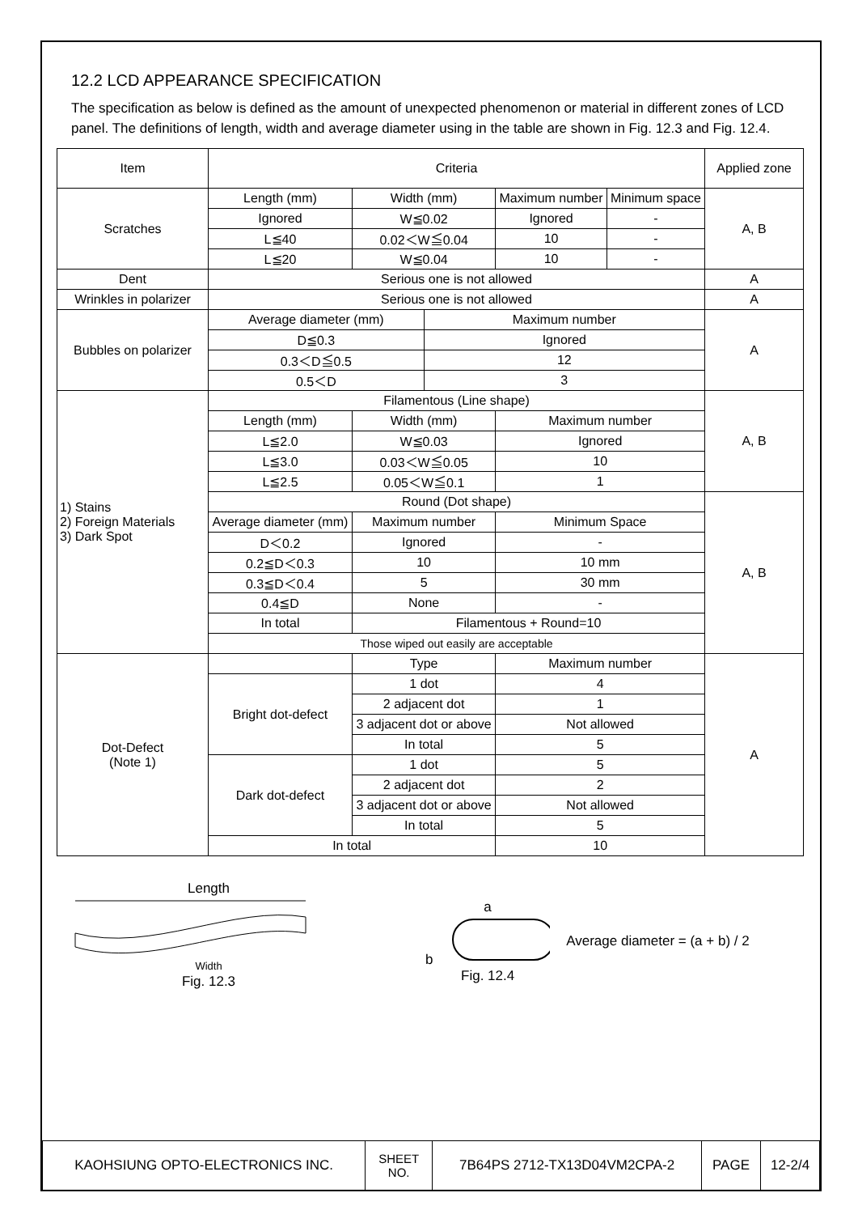12.2 LCD APPEARANCE SPECIFICATION
The specification as below is defined as the amount of unexpected phenomenon or material in different zones of LCD panel. The definitions of length, width and average diameter using in the table are shown in Fig. 12.3 and Fig. 12.4.
| Item | Criteria | | | | | | Applied zone |
| Scratches | Length (mm) | | Width (mm) | | Maximum number | Minimum space | A, B |
| | Ignored | | W≦0.02 | | Ignored | - | |
| | L≦40 | | 0.02＜W≦0.04 | | 10 | - | |
| | L≦20 | | W≦0.04 | | 10 | - | |
| Dent | Serious one is not allowed | | | | | | A |
| Wrinkles in polarizer | Serious one is not allowed | | | | | | A |
| Bubbles on polarizer | Average diameter (mm) | | | Maximum number | | | A |
| | D≦0.3 | | | Ignored | | | |
| | 0.3＜D≦0.5 | | | 12 | | | |
| | 0.5＜D | | | 3 | | | |
| 1) Stains 2) Foreign Materials 3) Dark Spot | Filamentous (Line shape) | | | | | | A, B |
| | Length (mm) | Width (mm) | | | Maximum number | | |
| | L≦2.0 | W≦0.03 | | | Ignored | | |
| | L≦3.0 | 0.03＜W≦0.05 | | | 10 | | |
| | L≦2.5 | 0.05＜W≦0.1 | | | 1 | | |
| | Round (Dot shape) | | | | | | A, B |
| | Average diameter (mm) | Maximum number | | | Minimum Space | | |
| | D＜0.2 | Ignored | | | - | | |
| | 0.2≦D＜0.3 | 10 | | | 10 mm | | |
| | 0.3≦D＜0.4 | 5 | | | 30 mm | | |
| | 0.4≦D | None | | | - | | |
| | In total | Filamentous + Round=10 | | | | | |
| | Those wiped out easily are acceptable | | | | | | |
| Dot-Defect (Note 1) | | Type | | | Maximum number | | A |
| | Bright dot-defect | 1 dot | | | 4 | | |
| | | 2 adjacent dot | | | 1 | | |
| | | 3 adjacent dot or above | | | Not allowed | | |
| | | In total | | | 5 | | |
| | Dark dot-defect | 1 dot | | | 5 | | |
| | | 2 adjacent dot | | | 2 | | |
| | | 3 adjacent dot or above | | | Not allowed | | |
| | | In total | | | 5 | | |
| | In total | | | | 10 | | |
Length
Width
Fig. 12.3
a
b
Fig. 12.4
Average diameter = (a + b) / 2
| KAOHSIUNG OPTO-ELECTRONICS INC. | SHEET NO. | 7B64PS 2712-TX13D04VM2CPA-2 | PAGE | 12-2/4 |